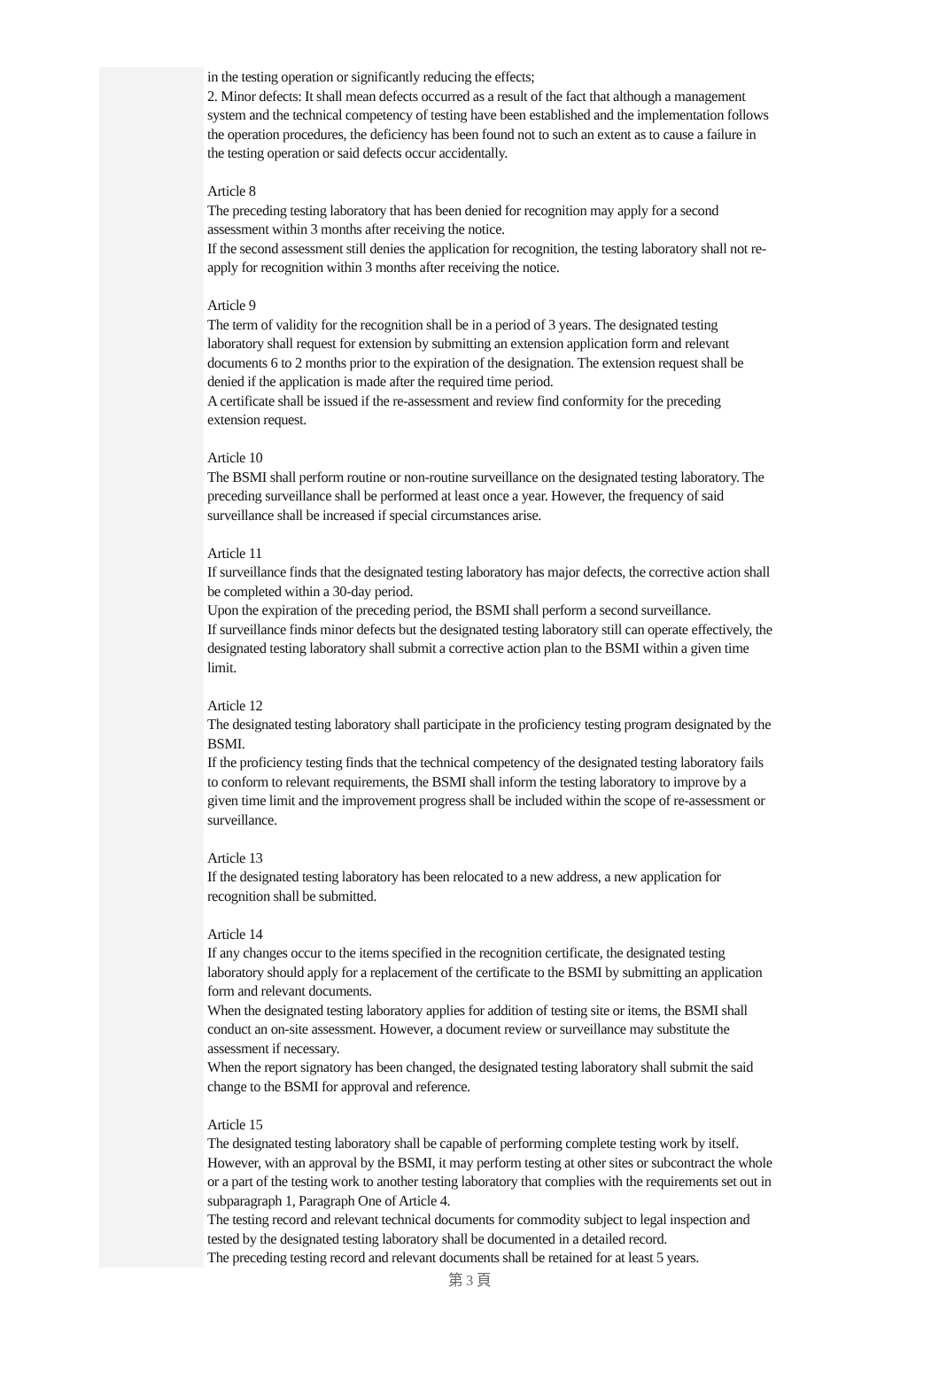in the testing operation or significantly reducing the effects;
2. Minor defects: It shall mean defects occurred as a result of the fact that although a management system and the technical competency of testing have been established and the implementation follows the operation procedures, the deficiency has been found not to such an extent as to cause a failure in the testing operation or said defects occur accidentally.
Article 8
The preceding testing laboratory that has been denied for recognition may apply for a second assessment within 3 months after receiving the notice.
If the second assessment still denies the application for recognition, the testing laboratory shall not re-apply for recognition within 3 months after receiving the notice.
Article 9
The term of validity for the recognition shall be in a period of 3 years. The designated testing laboratory shall request for extension by submitting an extension application form and relevant documents 6 to 2 months prior to the expiration of the designation. The extension request shall be denied if the application is made after the required time period.
A certificate shall be issued if the re-assessment and review find conformity for the preceding extension request.
Article 10
The BSMI shall perform routine or non-routine surveillance on the designated testing laboratory. The preceding surveillance shall be performed at least once a year. However, the frequency of said surveillance shall be increased if special circumstances arise.
Article 11
If surveillance finds that the designated testing laboratory has major defects, the corrective action shall be completed within a 30-day period.
Upon the expiration of the preceding period, the BSMI shall perform a second surveillance.
If surveillance finds minor defects but the designated testing laboratory still can operate effectively, the designated testing laboratory shall submit a corrective action plan to the BSMI within a given time limit.
Article 12
The designated testing laboratory shall participate in the proficiency testing program designated by the BSMI.
If the proficiency testing finds that the technical competency of the designated testing laboratory fails to conform to relevant requirements, the BSMI shall inform the testing laboratory to improve by a given time limit and the improvement progress shall be included within the scope of re-assessment or surveillance.
Article 13
If the designated testing laboratory has been relocated to a new address, a new application for recognition shall be submitted.
Article 14
If any changes occur to the items specified in the recognition certificate, the designated testing laboratory should apply for a replacement of the certificate to the BSMI by submitting an application form and relevant documents.
When the designated testing laboratory applies for addition of testing site or items, the BSMI shall conduct an on-site assessment. However, a document review or surveillance may substitute the assessment if necessary.
When the report signatory has been changed, the designated testing laboratory shall submit the said change to the BSMI for approval and reference.
Article 15
The designated testing laboratory shall be capable of performing complete testing work by itself. However, with an approval by the BSMI, it may perform testing at other sites or subcontract the whole or a part of the testing work to another testing laboratory that complies with the requirements set out in subparagraph 1, Paragraph One of Article 4.
The testing record and relevant technical documents for commodity subject to legal inspection and tested by the designated testing laboratory shall be documented in a detailed record.
The preceding testing record and relevant documents shall be retained for at least 5 years.
第 3 頁